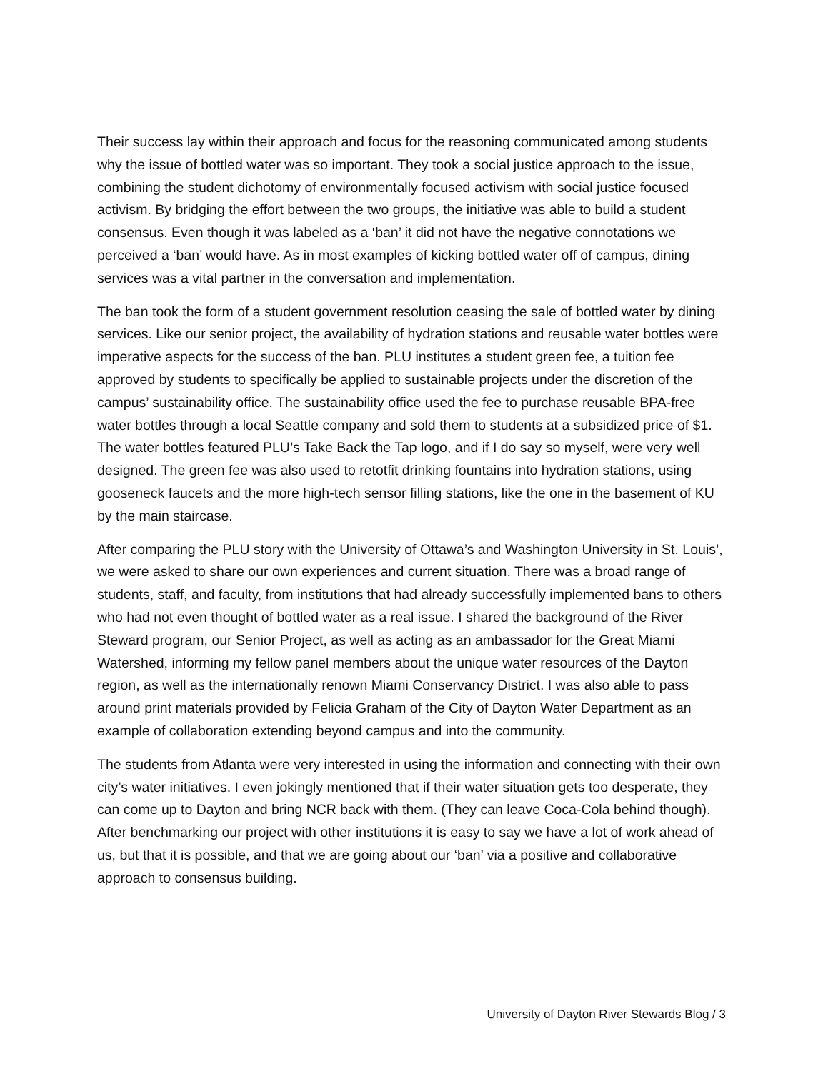Their success lay within their approach and focus for the reasoning communicated among students why the issue of bottled water was so important. They took a social justice approach to the issue, combining the student dichotomy of environmentally focused activism with social justice focused activism. By bridging the effort between the two groups, the initiative was able to build a student consensus. Even though it was labeled as a ‘ban’ it did not have the negative connotations we perceived a ‘ban’ would have. As in most examples of kicking bottled water off of campus, dining services was a vital partner in the conversation and implementation.
The ban took the form of a student government resolution ceasing the sale of bottled water by dining services. Like our senior project, the availability of hydration stations and reusable water bottles were imperative aspects for the success of the ban. PLU institutes a student green fee, a tuition fee approved by students to specifically be applied to sustainable projects under the discretion of the campus’ sustainability office. The sustainability office used the fee to purchase reusable BPA-free water bottles through a local Seattle company and sold them to students at a subsidized price of $1. The water bottles featured PLU’s Take Back the Tap logo, and if I do say so myself, were very well designed. The green fee was also used to retotfit drinking fountains into hydration stations, using gooseneck faucets and the more high-tech sensor filling stations, like the one in the basement of KU by the main staircase.
After comparing the PLU story with the University of Ottawa’s and Washington University in St. Louis’, we were asked to share our own experiences and current situation. There was a broad range of students, staff, and faculty, from institutions that had already successfully implemented bans to others who had not even thought of bottled water as a real issue. I shared the background of the River Steward program, our Senior Project, as well as acting as an ambassador for the Great Miami Watershed, informing my fellow panel members about the unique water resources of the Dayton region, as well as the internationally renown Miami Conservancy District. I was also able to pass around print materials provided by Felicia Graham of the City of Dayton Water Department as an example of collaboration extending beyond campus and into the community.
The students from Atlanta were very interested in using the information and connecting with their own city’s water initiatives. I even jokingly mentioned that if their water situation gets too desperate, they can come up to Dayton and bring NCR back with them. (They can leave Coca-Cola behind though). After benchmarking our project with other institutions it is easy to say we have a lot of work ahead of us, but that it is possible, and that we are going about our ‘ban’ via a positive and collaborative approach to consensus building.
University of Dayton River Stewards Blog / 3